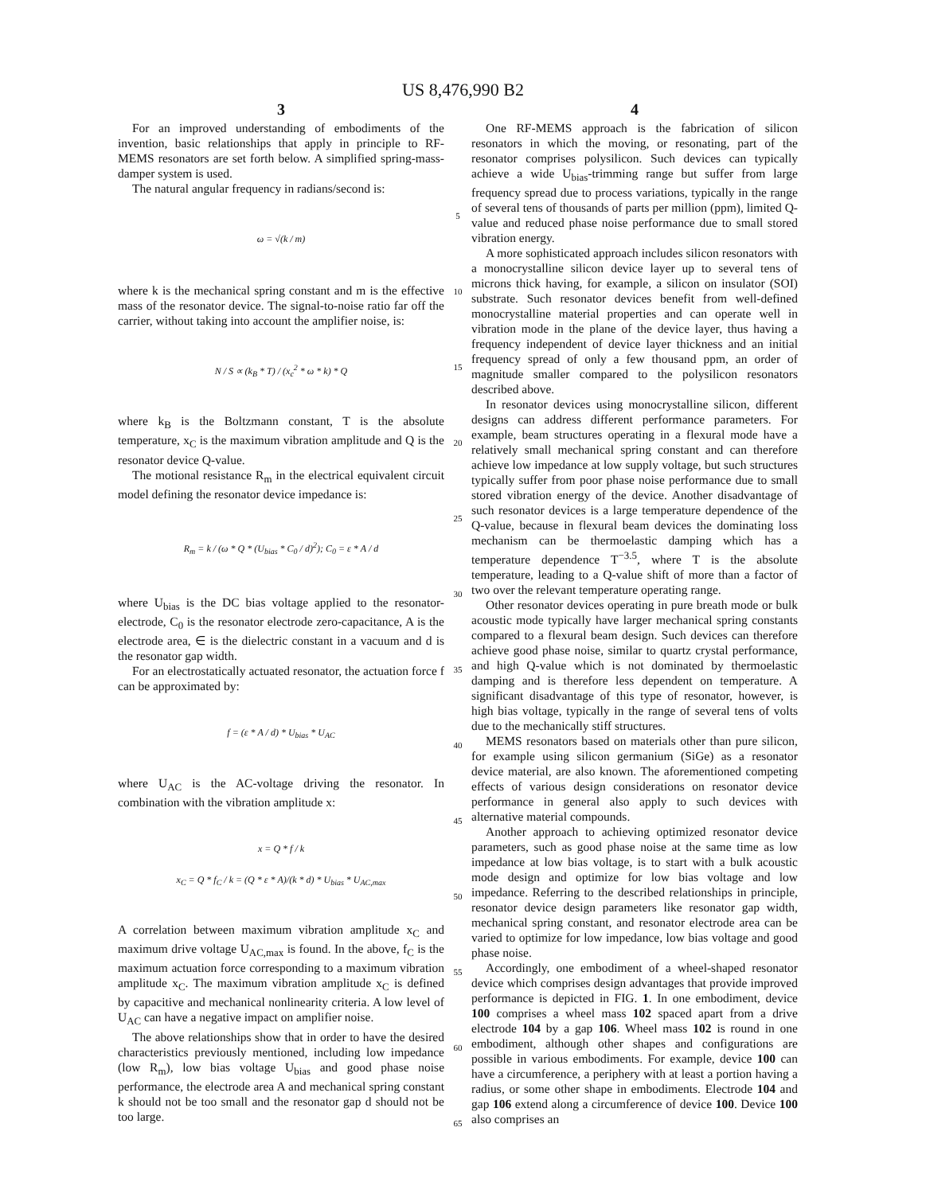US 8,476,990 B2
3
For an improved understanding of embodiments of the invention, basic relationships that apply in principle to RF-MEMS resonators are set forth below. A simplified spring-mass-damper system is used.
The natural angular frequency in radians/second is:
ω = √(k / m)
where k is the mechanical spring constant and m is the effective mass of the resonator device. The signal-to-noise ratio far off the carrier, without taking into account the amplifier noise, is:
N / S ∝ (k<sub>B</sub> * T) / (x<sub>c</sub><sup>2</sup> * ω * k) * Q
where k<sub>B</sub> is the Boltzmann constant, T is the absolute temperature, x<sub>C</sub> is the maximum vibration amplitude and Q is the resonator device Q-value.
The motional resistance R<sub>m</sub> in the electrical equivalent circuit model defining the resonator device impedance is:
R<sub>m</sub> = k / (ω * Q * (U<sub>bias</sub> * C<sub>0</sub> / d)<sup>2</sup>); C<sub>0</sub> = ε * A / d
where U<sub>bias</sub> is the DC bias voltage applied to the resonator-electrode, C<sub>0</sub> is the resonator electrode zero-capacitance, A is the electrode area, ∈ is the dielectric constant in a vacuum and d is the resonator gap width.
For an electrostatically actuated resonator, the actuation force f can be approximated by:
f = (ε * A / d) * U<sub>bias</sub> * U<sub>AC</sub>
where U<sub>AC</sub> is the AC-voltage driving the resonator. In combination with the vibration amplitude x:
x = Q * f / k
x<sub>C</sub> = Q * f<sub>C</sub> / k = (Q * ε * A)/(k * d) * U<sub>bias</sub> * U<sub>AC,max</sub>
A correlation between maximum vibration amplitude x<sub>C</sub> and maximum drive voltage U<sub>AC,max</sub> is found. In the above, f<sub>C</sub> is the maximum actuation force corresponding to a maximum vibration amplitude x<sub>C</sub>. The maximum vibration amplitude x<sub>C</sub> is defined by capacitive and mechanical nonlinearity criteria. A low level of U<sub>AC</sub> can have a negative impact on amplifier noise.
The above relationships show that in order to have the desired characteristics previously mentioned, including low impedance (low R<sub>m</sub>), low bias voltage U<sub>bias</sub> and good phase noise performance, the electrode area A and mechanical spring constant k should not be too small and the resonator gap d should not be too large.
5
10
15
20
25
30
35
40
45
50
55
60
65
4
One RF-MEMS approach is the fabrication of silicon resonators in which the moving, or resonating, part of the resonator comprises polysilicon. Such devices can typically achieve a wide U<sub>bias</sub>-trimming range but suffer from large frequency spread due to process variations, typically in the range of several tens of thousands of parts per million (ppm), limited Q-value and reduced phase noise performance due to small stored vibration energy.
A more sophisticated approach includes silicon resonators with a monocrystalline silicon device layer up to several tens of microns thick having, for example, a silicon on insulator (SOI) substrate. Such resonator devices benefit from well-defined monocrystalline material properties and can operate well in vibration mode in the plane of the device layer, thus having a frequency independent of device layer thickness and an initial frequency spread of only a few thousand ppm, an order of magnitude smaller compared to the polysilicon resonators described above.
In resonator devices using monocrystalline silicon, different designs can address different performance parameters. For example, beam structures operating in a flexural mode have a relatively small mechanical spring constant and can therefore achieve low impedance at low supply voltage, but such structures typically suffer from poor phase noise performance due to small stored vibration energy of the device. Another disadvantage of such resonator devices is a large temperature dependence of the Q-value, because in flexural beam devices the dominating loss mechanism can be thermoelastic damping which has a temperature dependence T<sup>−3.5</sup>, where T is the absolute temperature, leading to a Q-value shift of more than a factor of two over the relevant temperature operating range.
Other resonator devices operating in pure breath mode or bulk acoustic mode typically have larger mechanical spring constants compared to a flexural beam design. Such devices can therefore achieve good phase noise, similar to quartz crystal performance, and high Q-value which is not dominated by thermoelastic damping and is therefore less dependent on temperature. A significant disadvantage of this type of resonator, however, is high bias voltage, typically in the range of several tens of volts due to the mechanically stiff structures.
MEMS resonators based on materials other than pure silicon, for example using silicon germanium (SiGe) as a resonator device material, are also known. The aforementioned competing effects of various design considerations on resonator device performance in general also apply to such devices with alternative material compounds.
Another approach to achieving optimized resonator device parameters, such as good phase noise at the same time as low impedance at low bias voltage, is to start with a bulk acoustic mode design and optimize for low bias voltage and low impedance. Referring to the described relationships in principle, resonator device design parameters like resonator gap width, mechanical spring constant, and resonator electrode area can be varied to optimize for low impedance, low bias voltage and good phase noise.
Accordingly, one embodiment of a wheel-shaped resonator device which comprises design advantages that provide improved performance is depicted in FIG. 1. In one embodiment, device 100 comprises a wheel mass 102 spaced apart from a drive electrode 104 by a gap 106. Wheel mass 102 is round in one embodiment, although other shapes and configurations are possible in various embodiments. For example, device 100 can have a circumference, a periphery with at least a portion having a radius, or some other shape in embodiments. Electrode 104 and gap 106 extend along a circumference of device 100. Device 100 also comprises an